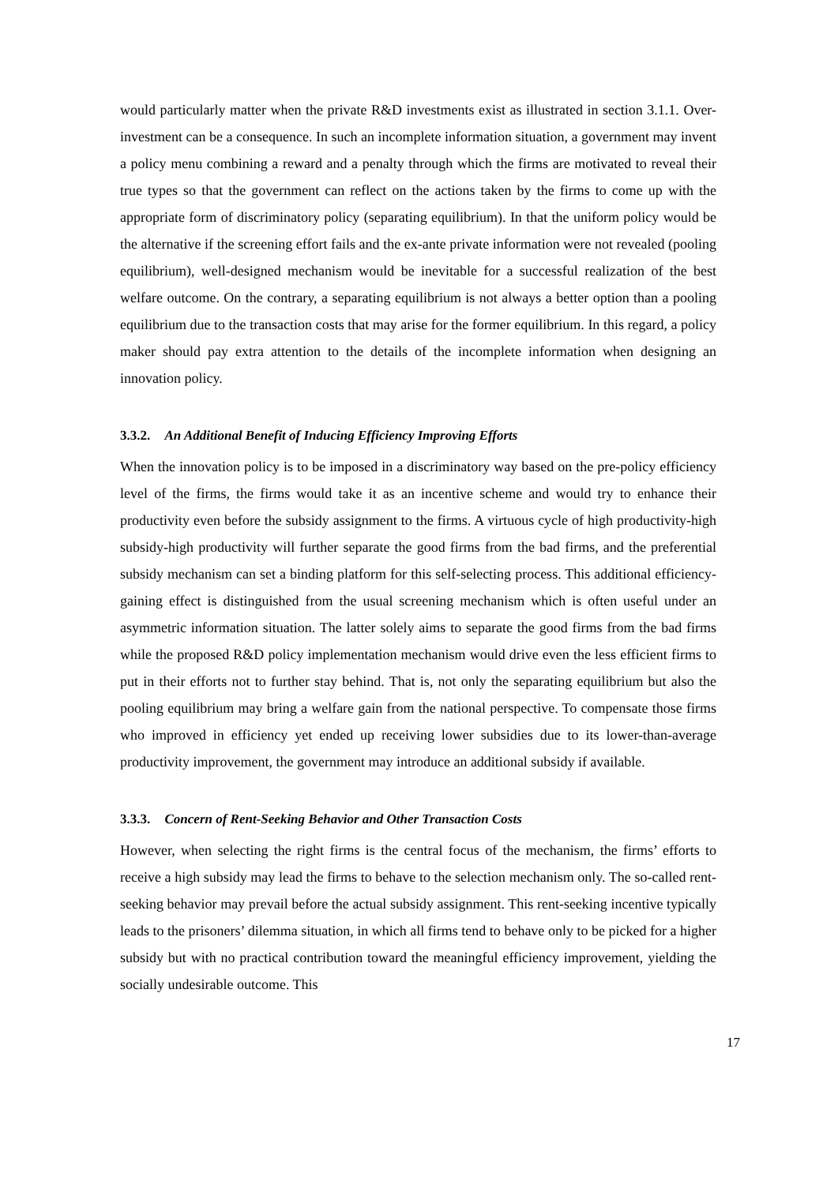would particularly matter when the private R&D investments exist as illustrated in section 3.1.1. Over-investment can be a consequence. In such an incomplete information situation, a government may invent a policy menu combining a reward and a penalty through which the firms are motivated to reveal their true types so that the government can reflect on the actions taken by the firms to come up with the appropriate form of discriminatory policy (separating equilibrium). In that the uniform policy would be the alternative if the screening effort fails and the ex-ante private information were not revealed (pooling equilibrium), well-designed mechanism would be inevitable for a successful realization of the best welfare outcome. On the contrary, a separating equilibrium is not always a better option than a pooling equilibrium due to the transaction costs that may arise for the former equilibrium. In this regard, a policy maker should pay extra attention to the details of the incomplete information when designing an innovation policy.
3.3.2. An Additional Benefit of Inducing Efficiency Improving Efforts
When the innovation policy is to be imposed in a discriminatory way based on the pre-policy efficiency level of the firms, the firms would take it as an incentive scheme and would try to enhance their productivity even before the subsidy assignment to the firms. A virtuous cycle of high productivity-high subsidy-high productivity will further separate the good firms from the bad firms, and the preferential subsidy mechanism can set a binding platform for this self-selecting process. This additional efficiency-gaining effect is distinguished from the usual screening mechanism which is often useful under an asymmetric information situation. The latter solely aims to separate the good firms from the bad firms while the proposed R&D policy implementation mechanism would drive even the less efficient firms to put in their efforts not to further stay behind. That is, not only the separating equilibrium but also the pooling equilibrium may bring a welfare gain from the national perspective. To compensate those firms who improved in efficiency yet ended up receiving lower subsidies due to its lower-than-average productivity improvement, the government may introduce an additional subsidy if available.
3.3.3. Concern of Rent-Seeking Behavior and Other Transaction Costs
However, when selecting the right firms is the central focus of the mechanism, the firms’ efforts to receive a high subsidy may lead the firms to behave to the selection mechanism only. The so-called rent-seeking behavior may prevail before the actual subsidy assignment. This rent-seeking incentive typically leads to the prisoners’ dilemma situation, in which all firms tend to behave only to be picked for a higher subsidy but with no practical contribution toward the meaningful efficiency improvement, yielding the socially undesirable outcome. This
17